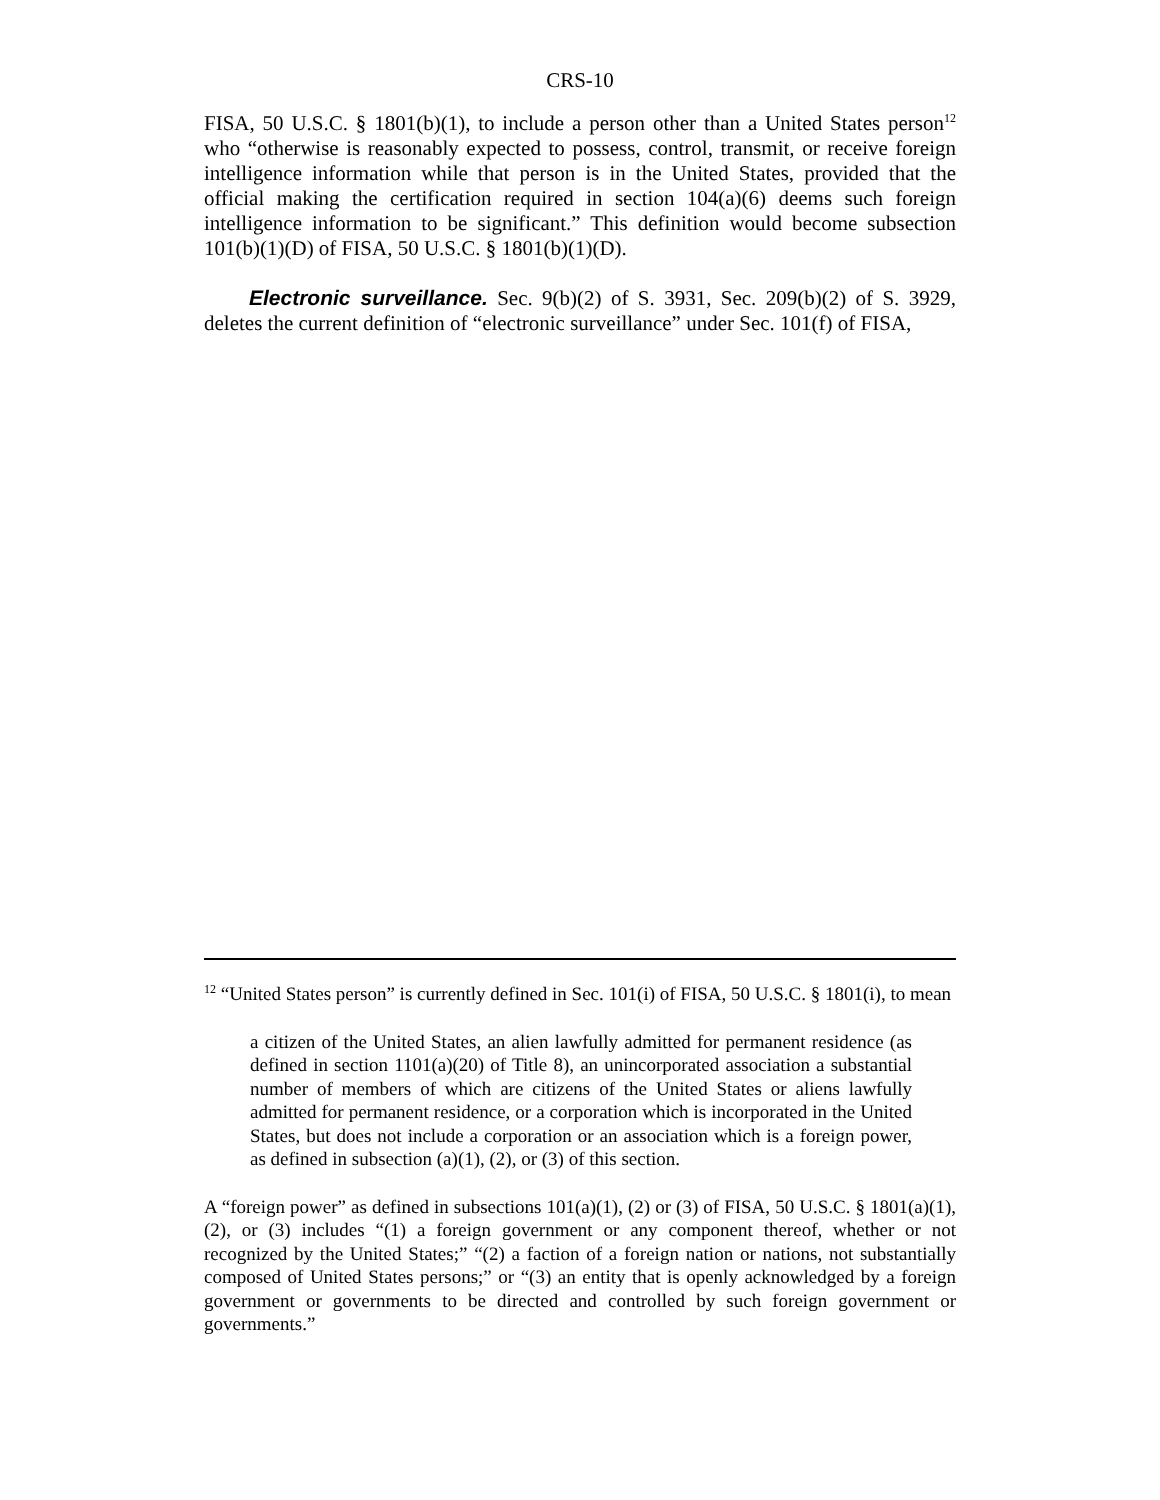CRS-10
FISA, 50 U.S.C. § 1801(b)(1), to include a person other than a United States person<sup>12</sup> who “otherwise is reasonably expected to possess, control, transmit, or receive foreign intelligence information while that person is in the United States, provided that the official making the certification required in section 104(a)(6) deems such foreign intelligence information to be significant.” This definition would become subsection 101(b)(1)(D) of FISA, 50 U.S.C. § 1801(b)(1)(D).
Electronic surveillance. Sec. 9(b)(2) of S. 3931, Sec. 209(b)(2) of S. 3929, deletes the current definition of “electronic surveillance” under Sec. 101(f) of FISA,
<sup>12</sup> “United States person” is currently defined in Sec. 101(i) of FISA, 50 U.S.C. § 1801(i), to mean
a citizen of the United States, an alien lawfully admitted for permanent residence (as defined in section 1101(a)(20) of Title 8), an unincorporated association a substantial number of members of which are citizens of the United States or aliens lawfully admitted for permanent residence, or a corporation which is incorporated in the United States, but does not include a corporation or an association which is a foreign power, as defined in subsection (a)(1), (2), or (3) of this section.
A “foreign power” as defined in subsections 101(a)(1), (2) or (3) of FISA, 50 U.S.C. § 1801(a)(1), (2), or (3) includes “(1) a foreign government or any component thereof, whether or not recognized by the United States;” “(2) a faction of a foreign nation or nations, not substantially composed of United States persons;” or “(3) an entity that is openly acknowledged by a foreign government or governments to be directed and controlled by such foreign government or governments.”